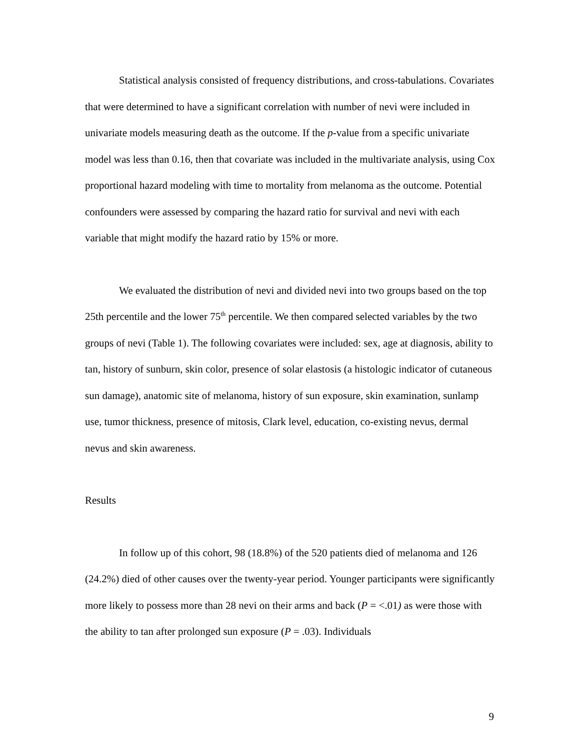Statistical analysis consisted of frequency distributions, and cross-tabulations. Covariates that were determined to have a significant correlation with number of nevi were included in univariate models measuring death as the outcome. If the p-value from a specific univariate model was less than 0.16, then that covariate was included in the multivariate analysis, using Cox proportional hazard modeling with time to mortality from melanoma as the outcome. Potential confounders were assessed by comparing the hazard ratio for survival and nevi with each variable that might modify the hazard ratio by 15% or more.
We evaluated the distribution of nevi and divided nevi into two groups based on the top 25th percentile and the lower 75<sup>th</sup> percentile. We then compared selected variables by the two groups of nevi (Table 1). The following covariates were included: sex, age at diagnosis, ability to tan, history of sunburn, skin color, presence of solar elastosis (a histologic indicator of cutaneous sun damage), anatomic site of melanoma, history of sun exposure, skin examination, sunlamp use, tumor thickness, presence of mitosis, Clark level, education, co-existing nevus, dermal nevus and skin awareness.
Results
In follow up of this cohort, 98 (18.8%) of the 520 patients died of melanoma and 126 (24.2%) died of other causes over the twenty-year period. Younger participants were significantly more likely to possess more than 28 nevi on their arms and back (P = <.01) as were those with the ability to tan after prolonged sun exposure (P = .03). Individuals
9